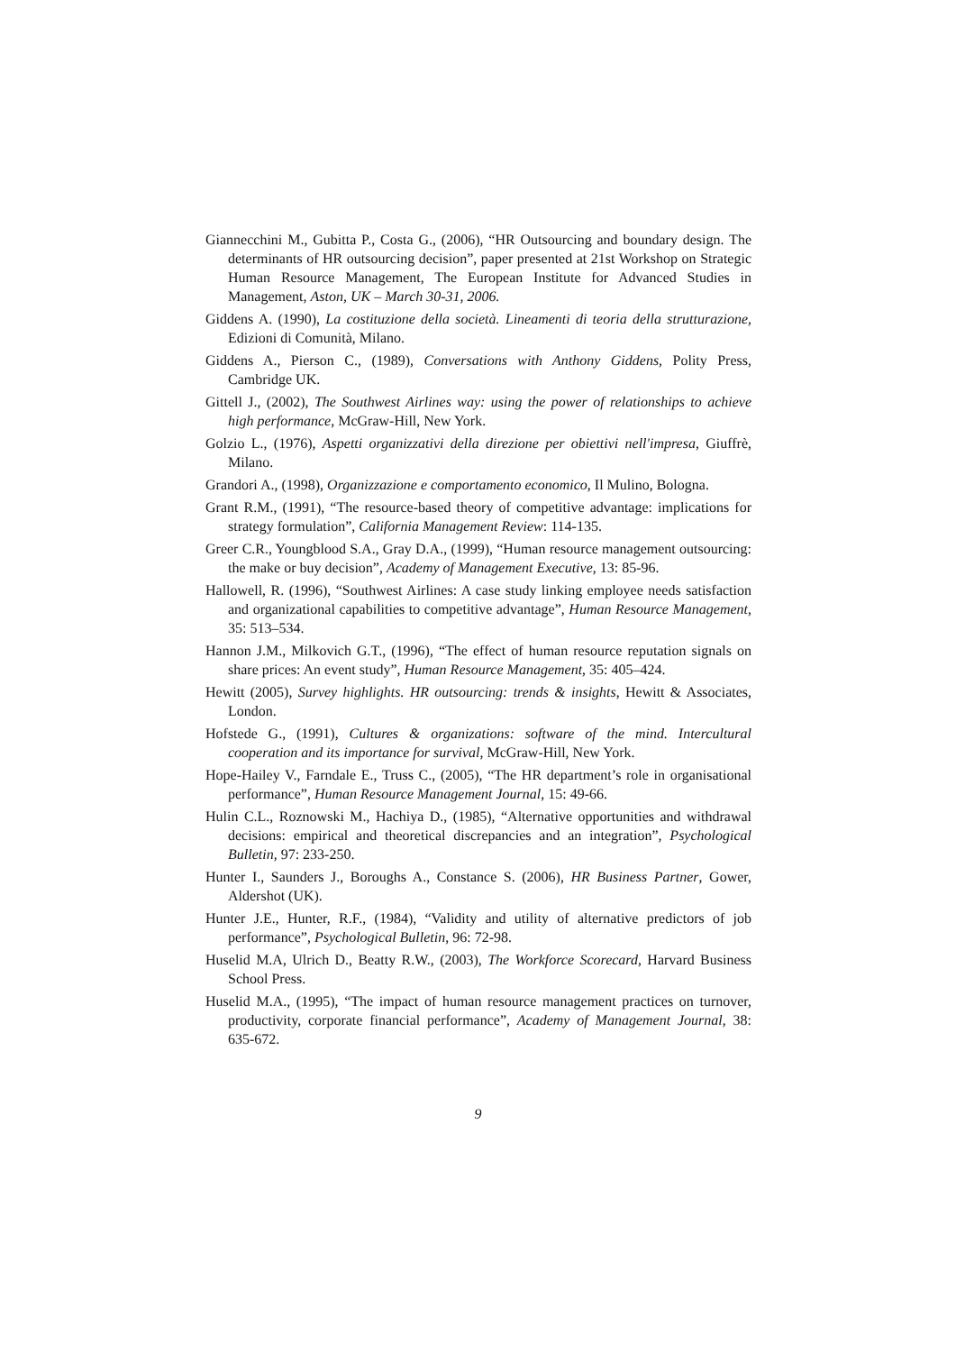Giannecchini M., Gubitta P., Costa G., (2006), “HR Outsourcing and boundary design. The determinants of HR outsourcing decision”, paper presented at 21st Workshop on Strategic Human Resource Management, The European Institute for Advanced Studies in Management, Aston, UK – March 30-31, 2006.
Giddens A. (1990), La costituzione della società. Lineamenti di teoria della strutturazione, Edizioni di Comunità, Milano.
Giddens A., Pierson C., (1989), Conversations with Anthony Giddens, Polity Press, Cambridge UK.
Gittell J., (2002), The Southwest Airlines way: using the power of relationships to achieve high performance, McGraw-Hill, New York.
Golzio L., (1976), Aspetti organizzativi della direzione per obiettivi nell'impresa, Giuffrè, Milano.
Grandori A., (1998), Organizzazione e comportamento economico, Il Mulino, Bologna.
Grant R.M., (1991), “The resource-based theory of competitive advantage: implications for strategy formulation”, California Management Review: 114-135.
Greer C.R., Youngblood S.A., Gray D.A., (1999), “Human resource management outsourcing: the make or buy decision”, Academy of Management Executive, 13: 85-96.
Hallowell, R. (1996), “Southwest Airlines: A case study linking employee needs satisfaction and organizational capabilities to competitive advantage”, Human Resource Management, 35: 513–534.
Hannon J.M., Milkovich G.T., (1996), “The effect of human resource reputation signals on share prices: An event study”, Human Resource Management, 35: 405–424.
Hewitt (2005), Survey highlights. HR outsourcing: trends & insights, Hewitt & Associates, London.
Hofstede G., (1991), Cultures & organizations: software of the mind. Intercultural cooperation and its importance for survival, McGraw-Hill, New York.
Hope-Hailey V., Farndale E., Truss C., (2005), “The HR department’s role in organisational performance”, Human Resource Management Journal, 15: 49-66.
Hulin C.L., Roznowski M., Hachiya D., (1985), “Alternative opportunities and withdrawal decisions: empirical and theoretical discrepancies and an integration”, Psychological Bulletin, 97: 233-250.
Hunter I., Saunders J., Boroughs A., Constance S. (2006), HR Business Partner, Gower, Aldershot (UK).
Hunter J.E., Hunter, R.F., (1984), “Validity and utility of alternative predictors of job performance”, Psychological Bulletin, 96: 72-98.
Huselid M.A, Ulrich D., Beatty R.W., (2003), The Workforce Scorecard, Harvard Business School Press.
Huselid M.A., (1995), “The impact of human resource management practices on turnover, productivity, corporate financial performance”, Academy of Management Journal, 38: 635-672.
9